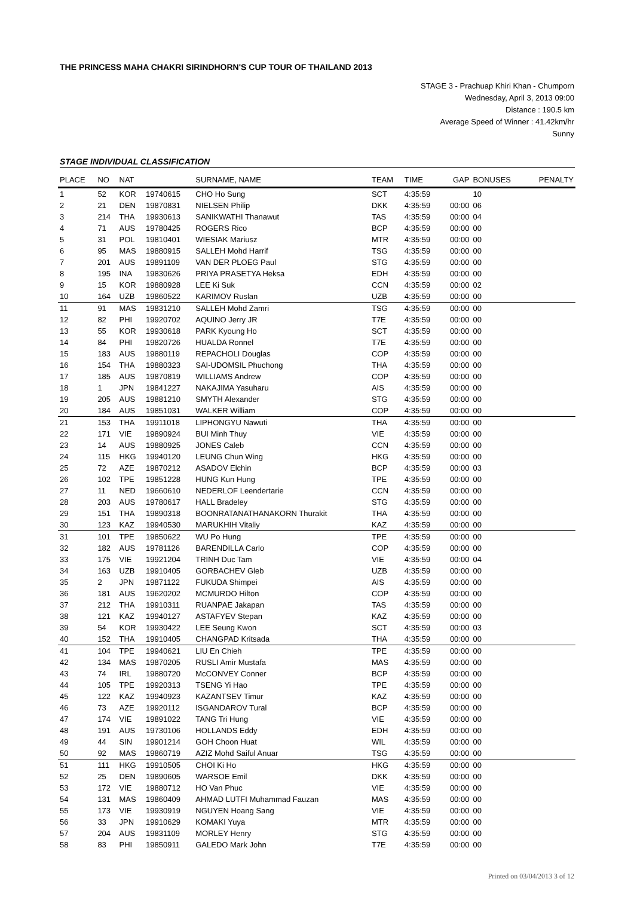THE PRINCESS MAHA CHAKRI SIRINDHORN'S CUP TOUR OF THAILAND 2013
STAGE 3 - Prachuap Khiri Khan - Chumporn
Wednesday, April 3, 2013 09:00
Distance : 190.5 km
Average Speed of Winner : 41.42km/hr
Sunny
STAGE INDIVIDUAL CLASSIFICATION
| PLACE | NO | NAT | | SURNAME, NAME | TEAM | TIME | GAP | BONUSES | PENALTY |
| --- | --- | --- | --- | --- | --- | --- | --- | --- | --- |
| 1 | 52 | KOR | 19740615 | CHO Ho Sung | SCT | 4:35:59 | | 10 | |
| 2 | 21 | DEN | 19870831 | NIELSEN Philip | DKK | 4:35:59 | 00:00 | 06 | |
| 3 | 214 | THA | 19930613 | SANIKWATHI Thanawut | TAS | 4:35:59 | 00:00 | 04 | |
| 4 | 71 | AUS | 19780425 | ROGERS Rico | BCP | 4:35:59 | 00:00 | 00 | |
| 5 | 31 | POL | 19810401 | WIESIAK Mariusz | MTR | 4:35:59 | 00:00 | 00 | |
| 6 | 95 | MAS | 19880915 | SALLEH Mohd Harrif | TSG | 4:35:59 | 00:00 | 00 | |
| 7 | 201 | AUS | 19891109 | VAN DER PLOEG Paul | STG | 4:35:59 | 00:00 | 00 | |
| 8 | 195 | INA | 19830626 | PRIYA PRASETYA Heksa | EDH | 4:35:59 | 00:00 | 00 | |
| 9 | 15 | KOR | 19880928 | LEE Ki Suk | CCN | 4:35:59 | 00:00 | 02 | |
| 10 | 164 | UZB | 19860522 | KARIMOV Ruslan | UZB | 4:35:59 | 00:00 | 00 | |
| 11 | 91 | MAS | 19831210 | SALLEH Mohd Zamri | TSG | 4:35:59 | 00:00 | 00 | |
| 12 | 82 | PHI | 19920702 | AQUINO Jerry JR | T7E | 4:35:59 | 00:00 | 00 | |
| 13 | 55 | KOR | 19930618 | PARK Kyoung Ho | SCT | 4:35:59 | 00:00 | 00 | |
| 14 | 84 | PHI | 19820726 | HUALDA Ronnel | T7E | 4:35:59 | 00:00 | 00 | |
| 15 | 183 | AUS | 19880119 | REPACHOLI Douglas | COP | 4:35:59 | 00:00 | 00 | |
| 16 | 154 | THA | 19880323 | SAI-UDOMSIL Phuchong | THA | 4:35:59 | 00:00 | 00 | |
| 17 | 185 | AUS | 19870819 | WILLIAMS Andrew | COP | 4:35:59 | 00:00 | 00 | |
| 18 | 1 | JPN | 19841227 | NAKAJIMA Yasuharu | AIS | 4:35:59 | 00:00 | 00 | |
| 19 | 205 | AUS | 19881210 | SMYTH Alexander | STG | 4:35:59 | 00:00 | 00 | |
| 20 | 184 | AUS | 19851031 | WALKER William | COP | 4:35:59 | 00:00 | 00 | |
| 21 | 153 | THA | 19911018 | LIPHONGYU Nawuti | THA | 4:35:59 | 00:00 | 00 | |
| 22 | 171 | VIE | 19890924 | BUI Minh Thuy | VIE | 4:35:59 | 00:00 | 00 | |
| 23 | 14 | AUS | 19880925 | JONES Caleb | CCN | 4:35:59 | 00:00 | 00 | |
| 24 | 115 | HKG | 19940120 | LEUNG Chun Wing | HKG | 4:35:59 | 00:00 | 00 | |
| 25 | 72 | AZE | 19870212 | ASADOV Elchin | BCP | 4:35:59 | 00:00 | 03 | |
| 26 | 102 | TPE | 19851228 | HUNG Kun Hung | TPE | 4:35:59 | 00:00 | 00 | |
| 27 | 11 | NED | 19660610 | NEDERLOF Leendertarie | CCN | 4:35:59 | 00:00 | 00 | |
| 28 | 203 | AUS | 19780617 | HALL Bradeley | STG | 4:35:59 | 00:00 | 00 | |
| 29 | 151 | THA | 19890318 | BOONRATANATHANAKORN Thurakit | THA | 4:35:59 | 00:00 | 00 | |
| 30 | 123 | KAZ | 19940530 | MARUKHIH Vitaliy | KAZ | 4:35:59 | 00:00 | 00 | |
| 31 | 101 | TPE | 19850622 | WU Po Hung | TPE | 4:35:59 | 00:00 | 00 | |
| 32 | 182 | AUS | 19781126 | BARENDILLA Carlo | COP | 4:35:59 | 00:00 | 00 | |
| 33 | 175 | VIE | 19921204 | TRINH Duc Tam | VIE | 4:35:59 | 00:00 | 04 | |
| 34 | 163 | UZB | 19910405 | GORBACHEV Gleb | UZB | 4:35:59 | 00:00 | 00 | |
| 35 | 2 | JPN | 19871122 | FUKUDA Shimpei | AIS | 4:35:59 | 00:00 | 00 | |
| 36 | 181 | AUS | 19620202 | MCMURDO Hilton | COP | 4:35:59 | 00:00 | 00 | |
| 37 | 212 | THA | 19910311 | RUANPAE Jakapan | TAS | 4:35:59 | 00:00 | 00 | |
| 38 | 121 | KAZ | 19940127 | ASTAFYEV Stepan | KAZ | 4:35:59 | 00:00 | 00 | |
| 39 | 54 | KOR | 19930422 | LEE Seung Kwon | SCT | 4:35:59 | 00:00 | 03 | |
| 40 | 152 | THA | 19910405 | CHANGPAD Kritsada | THA | 4:35:59 | 00:00 | 00 | |
| 41 | 104 | TPE | 19940621 | LIU En Chieh | TPE | 4:35:59 | 00:00 | 00 | |
| 42 | 134 | MAS | 19870205 | RUSLI Amir Mustafa | MAS | 4:35:59 | 00:00 | 00 | |
| 43 | 74 | IRL | 19880720 | McCONVEY Conner | BCP | 4:35:59 | 00:00 | 00 | |
| 44 | 105 | TPE | 19920313 | TSENG Yi Hao | TPE | 4:35:59 | 00:00 | 00 | |
| 45 | 122 | KAZ | 19940923 | KAZANTSEV Timur | KAZ | 4:35:59 | 00:00 | 00 | |
| 46 | 73 | AZE | 19920112 | ISGANDAROV Tural | BCP | 4:35:59 | 00:00 | 00 | |
| 47 | 174 | VIE | 19891022 | TANG Tri Hung | VIE | 4:35:59 | 00:00 | 00 | |
| 48 | 191 | AUS | 19730106 | HOLLANDS Eddy | EDH | 4:35:59 | 00:00 | 00 | |
| 49 | 44 | SIN | 19901214 | GOH Choon Huat | WIL | 4:35:59 | 00:00 | 00 | |
| 50 | 92 | MAS | 19860719 | AZIZ Mohd Saiful Anuar | TSG | 4:35:59 | 00:00 | 00 | |
| 51 | 111 | HKG | 19910505 | CHOI Ki Ho | HKG | 4:35:59 | 00:00 | 00 | |
| 52 | 25 | DEN | 19890605 | WARSOE Emil | DKK | 4:35:59 | 00:00 | 00 | |
| 53 | 172 | VIE | 19880712 | HO Van Phuc | VIE | 4:35:59 | 00:00 | 00 | |
| 54 | 131 | MAS | 19860409 | AHMAD LUTFI Muhammad Fauzan | MAS | 4:35:59 | 00:00 | 00 | |
| 55 | 173 | VIE | 19930919 | NGUYEN Hoang Sang | VIE | 4:35:59 | 00:00 | 00 | |
| 56 | 33 | JPN | 19910629 | KOMAKI Yuya | MTR | 4:35:59 | 00:00 | 00 | |
| 57 | 204 | AUS | 19831109 | MORLEY Henry | STG | 4:35:59 | 00:00 | 00 | |
| 58 | 83 | PHI | 19850911 | GALEDO Mark John | T7E | 4:35:59 | 00:00 | 00 | |
Printed on 03/04/2013 3 of 12